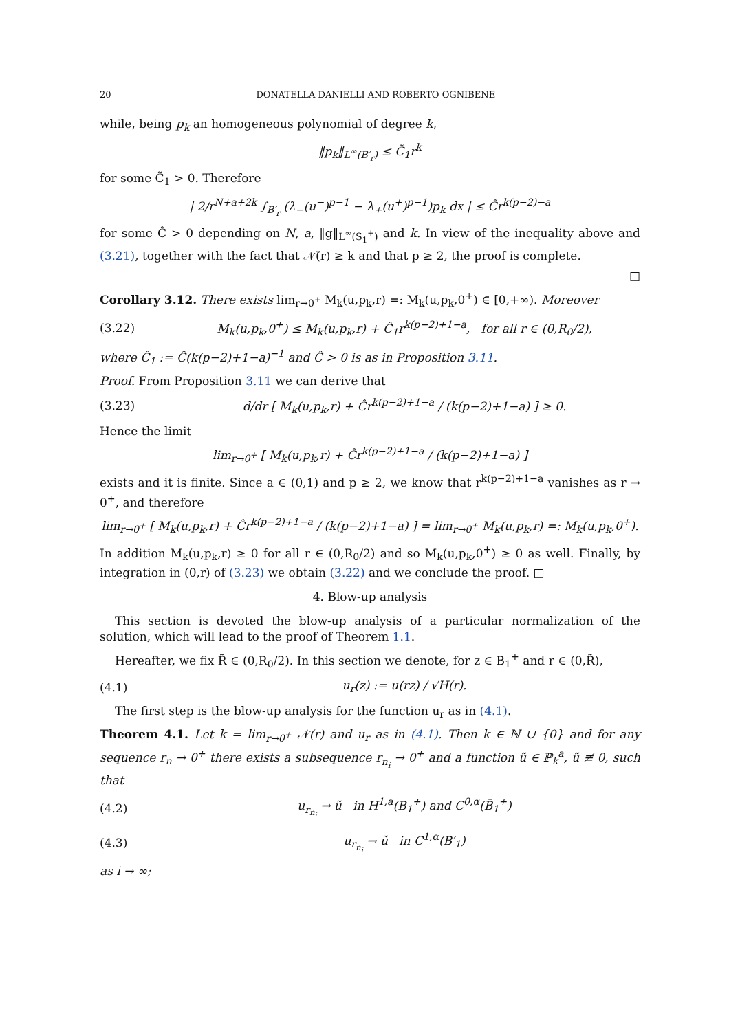20 DONATELLA DANIELLI AND ROBERTO OGNIBENE
while, being p<sub>k</sub> an homogeneous polynomial of degree k,
‖p<sub>k</sub>‖<sub>L<sup>∞</sup>(B′<sub>r</sub>)</sub> ≤ C̃<sub>1</sub>r<sup>k</sup>
for some C̃<sub>1</sub> > 0. Therefore
| 2/r<sup>N+a+2k</sup> ∫<sub>B′<sub>r</sub></sub> (λ<sub>−</sub>(u<sup>−</sup>)<sup>p−1</sup> − λ<sub>+</sub>(u<sup>+</sup>)<sup>p−1</sup>)p<sub>k</sub> dx | ≤ Ĉr<sup>k(p−2)−a</sup>
for some Ĉ > 0 depending on N, a, ‖g‖<sub>L<sup>∞</sup>(S<sub>1</sub><sup>+</sup>)</sub> and k. In view of the inequality above and (3.21), together with the fact that 𝒩̃(r) ≥ k and that p ≥ 2, the proof is complete.
□
Corollary 3.12. There exists lim<sub>r→0<sup>+</sup></sub> M<sub>k</sub>(u,p<sub>k</sub>,r) =: M<sub>k</sub>(u,p<sub>k</sub>,0<sup>+</sup>) ∈ [0,+∞). Moreover
(3.22) M<sub>k</sub>(u,p<sub>k</sub>,0<sup>+</sup>) ≤ M<sub>k</sub>(u,p<sub>k</sub>,r) + Ĉ<sub>1</sub>r<sup>k(p−2)+1−a</sup>, for all r ∈ (0,R<sub>0</sub>/2),
where Ĉ<sub>1</sub> := Ĉ(k(p−2)+1−a)<sup>−1</sup> and Ĉ > 0 is as in Proposition 3.11.
Proof. From Proposition 3.11 we can derive that
(3.23) d/dr [ M<sub>k</sub>(u,p<sub>k</sub>,r) + Ĉr<sup>k(p−2)+1−a</sup> / (k(p−2)+1−a) ] ≥ 0.
Hence the limit
lim<sub>r→0<sup>+</sup></sub> [ M<sub>k</sub>(u,p<sub>k</sub>,r) + Ĉr<sup>k(p−2)+1−a</sup> / (k(p−2)+1−a) ]
exists and it is finite. Since a ∈ (0,1) and p ≥ 2, we know that r<sup>k(p−2)+1−a</sup> vanishes as r → 0<sup>+</sup>, and therefore
lim<sub>r→0<sup>+</sup></sub> [ M<sub>k</sub>(u,p<sub>k</sub>,r) + Ĉr<sup>k(p−2)+1−a</sup> / (k(p−2)+1−a) ] = lim<sub>r→0<sup>+</sup></sub> M<sub>k</sub>(u,p<sub>k</sub>,r) =: M<sub>k</sub>(u,p<sub>k</sub>,0<sup>+</sup>).
In addition M<sub>k</sub>(u,p<sub>k</sub>,r) ≥ 0 for all r ∈ (0,R<sub>0</sub>/2) and so M<sub>k</sub>(u,p<sub>k</sub>,0<sup>+</sup>) ≥ 0 as well. Finally, by integration in (0,r) of (3.23) we obtain (3.22) and we conclude the proof. □
4. Blow-up analysis
This section is devoted the blow-up analysis of a particular normalization of the solution, which will lead to the proof of Theorem 1.1.
Hereafter, we fix R̃ ∈ (0,R<sub>0</sub>/2). In this section we denote, for z ∈ B<sub>1</sub><sup>+</sup> and r ∈ (0,R̃),
(4.1) u<sub>r</sub>(z) := u(rz) / √H(r).
The first step is the blow-up analysis for the function u<sub>r</sub> as in (4.1).
Theorem 4.1. Let k = lim<sub>r→0<sup>+</sup></sub> 𝒩(r) and u<sub>r</sub> as in (4.1). Then k ∈ ℕ ∪ {0} and for any sequence r<sub>n</sub> → 0<sup>+</sup> there exists a subsequence r<sub>n<sub>i</sub></sub> → 0<sup>+</sup> and a function ũ ∈ ℙ<sub>k</sub><sup>a</sup>, ũ ≢ 0, such that
(4.2) u<sub>r<sub>n<sub>i</sub></sub></sub> → ũ in H<sup>1,a</sup>(B<sub>1</sub><sup>+</sup>) and C<sup>0,α</sup>(B̄<sub>1</sub><sup>+</sup>)
(4.3) u<sub>r<sub>n<sub>i</sub></sub></sub> → ũ in C<sup>1,α</sup>(B′<sub>1</sub>)
as i → ∞;